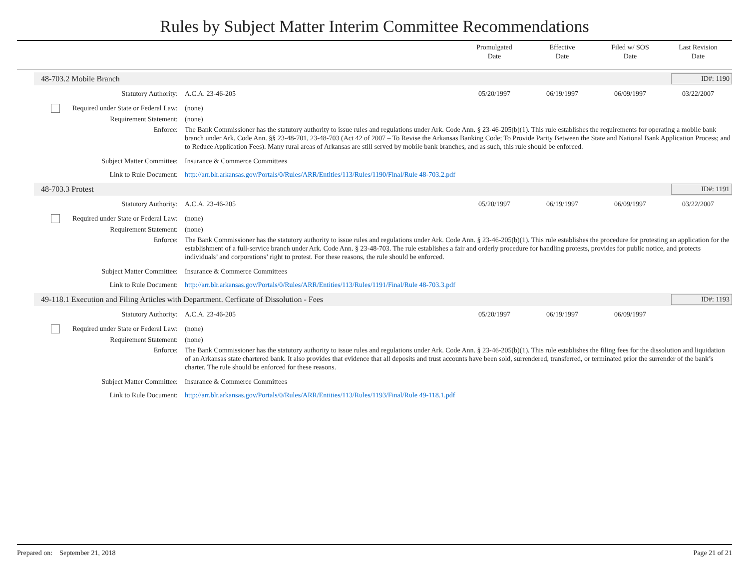Rules by Subject Matter Interim Committee Recommendations
Promulgated
Date
Effective
Date
Filed w/ SOS
Date
Last Revision
Date
48-703.2 Mobile Branch ID#: 1190
| Statutory Authority: | A.C.A. 23-46-205 | 05/20/1997 | 06/19/1997 | 06/09/1997 | 03/22/2007 |
| Required under State or Federal Law: | (none) | | | | |
| Requirement Statement: | (none) | | | | |
| Enforce: | The Bank Commissioner has the statutory authority to issue rules and regulations under Ark. Code Ann. § 23-46-205(b)(1). This rule establishes the requirements for operating a mobile bank branch under Ark. Code Ann. §§ 23-48-701, 23-48-703 (Act 42 of 2007 – To Revise the Arkansas Banking Code; To Provide Parity Between the State and National Bank Application Process; and to Reduce Application Fees). Many rural areas of Arkansas are still served by mobile bank branches, and as such, this rule should be enforced. | | | | |
| Subject Matter Committee: | Insurance & Commerce Committees | | | | |
| Link to Rule Document: | http://arr.blr.arkansas.gov/Portals/0/Rules/ARR/Entities/113/Rules/1190/Final/Rule 48-703.2.pdf | | | | |
48-703.3 Protest ID#: 1191
| Statutory Authority: | A.C.A. 23-46-205 | 05/20/1997 | 06/19/1997 | 06/09/1997 | 03/22/2007 |
| Required under State or Federal Law: | (none) | | | | |
| Requirement Statement: | (none) | | | | |
| Enforce: | The Bank Commissioner has the statutory authority to issue rules and regulations under Ark. Code Ann. § 23-46-205(b)(1). This rule establishes the procedure for protesting an application for the establishment of a full-service branch under Ark. Code Ann. § 23-48-703. The rule establishes a fair and orderly procedure for handling protests, provides for public notice, and protects individuals’ and corporations’ right to protest. For these reasons, the rule should be enforced. | | | | |
| Subject Matter Committee: | Insurance & Commerce Committees | | | | |
| Link to Rule Document: | http://arr.blr.arkansas.gov/Portals/0/Rules/ARR/Entities/113/Rules/1191/Final/Rule 48-703.3.pdf | | | | |
49-118.1 Execution and Filing Articles with Department. Cerficate of Dissolution - Fees
ID#: 1193
| Statutory Authority: | A.C.A. 23-46-205 | 05/20/1997 | 06/19/1997 | 06/09/1997 | |
| Required under State or Federal Law: | (none) | | | | |
| Requirement Statement: | (none) | | | | |
| Enforce: | The Bank Commissioner has the statutory authority to issue rules and regulations under Ark. Code Ann. § 23-46-205(b)(1). This rule establishes the filing fees for the dissolution and liquidation of an Arkansas state chartered bank. It also provides that evidence that all deposits and trust accounts have been sold, surrendered, transferred, or terminated prior the surrender of the bank’s charter. The rule should be enforced for these reasons. | | | | |
| Subject Matter Committee: | Insurance & Commerce Committees | | | | |
| Link to Rule Document: | http://arr.blr.arkansas.gov/Portals/0/Rules/ARR/Entities/113/Rules/1193/Final/Rule 49-118.1.pdf | | | | |
Prepared on: September 21, 2018 Page 21 of 21